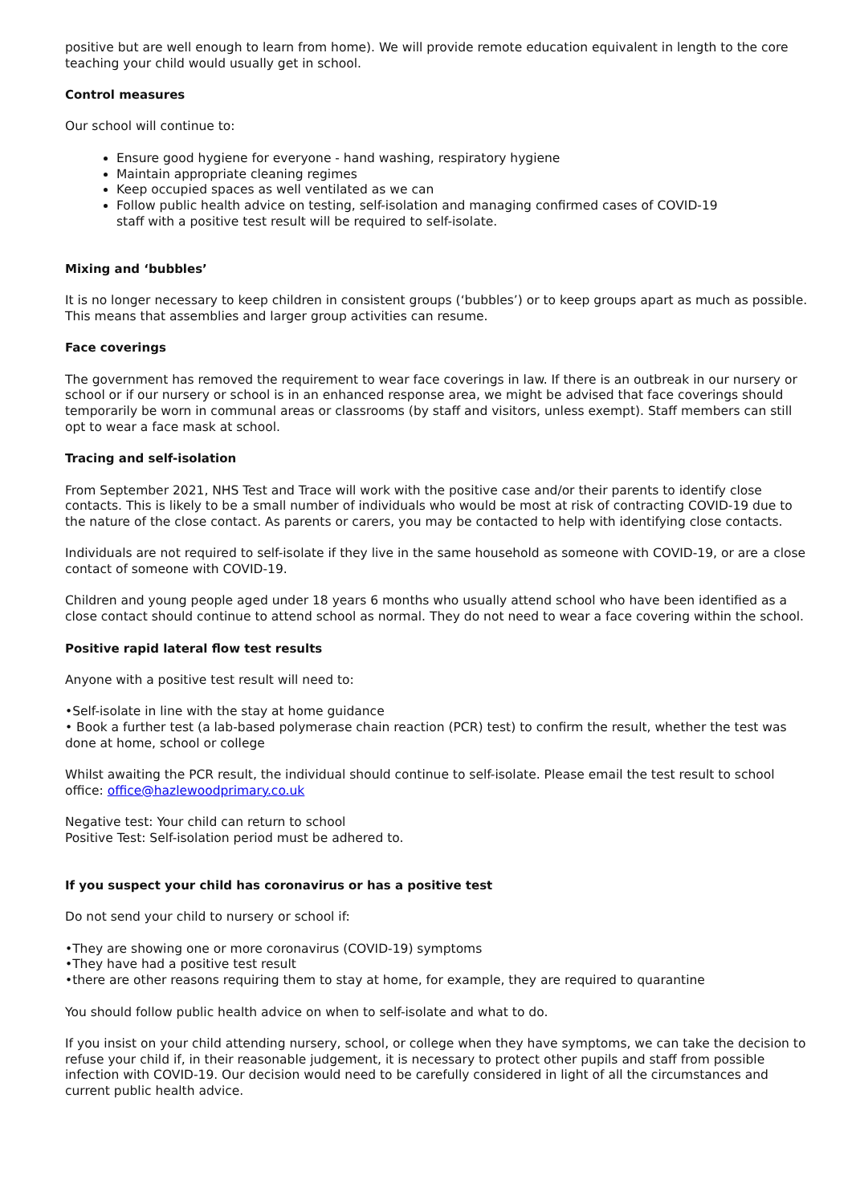positive but are well enough to learn from home). We will provide remote education equivalent in length to the core teaching your child would usually get in school.
Control measures
Our school will continue to:
Ensure good hygiene for everyone - hand washing, respiratory hygiene
Maintain appropriate cleaning regimes
Keep occupied spaces as well ventilated as we can
Follow public health advice on testing, self-isolation and managing confirmed cases of COVID-19
staff with a positive test result will be required to self-isolate.
Mixing and ‘bubbles’
It is no longer necessary to keep children in consistent groups (‘bubbles’) or to keep groups apart as much as possible. This means that assemblies and larger group activities can resume.
Face coverings
The government has removed the requirement to wear face coverings in law. If there is an outbreak in our nursery or school or if our nursery or school is in an enhanced response area, we might be advised that face coverings should temporarily be worn in communal areas or classrooms (by staff and visitors, unless exempt). Staff members can still opt to wear a face mask at school.
Tracing and self-isolation
From September 2021, NHS Test and Trace will work with the positive case and/or their parents to identify close contacts. This is likely to be a small number of individuals who would be most at risk of contracting COVID-19 due to the nature of the close contact. As parents or carers, you may be contacted to help with identifying close contacts.
Individuals are not required to self-isolate if they live in the same household as someone with COVID-19, or are a close contact of someone with COVID-19.
Children and young people aged under 18 years 6 months who usually attend school who have been identified as a close contact should continue to attend school as normal. They do not need to wear a face covering within the school.
Positive rapid lateral flow test results
Anyone with a positive test result will need to:
•Self-isolate in line with the stay at home guidance
• Book a further test (a lab-based polymerase chain reaction (PCR) test) to confirm the result, whether the test was done at home, school or college
Whilst awaiting the PCR result, the individual should continue to self-isolate. Please email the test result to school office: office@hazlewoodprimary.co.uk
Negative test: Your child can return to school
Positive Test: Self-isolation period must be adhered to.
If you suspect your child has coronavirus or has a positive test
Do not send your child to nursery or school if:
•They are showing one or more coronavirus (COVID-19) symptoms
•They have had a positive test result
•there are other reasons requiring them to stay at home, for example, they are required to quarantine
You should follow public health advice on when to self-isolate and what to do.
If you insist on your child attending nursery, school, or college when they have symptoms, we can take the decision to refuse your child if, in their reasonable judgement, it is necessary to protect other pupils and staff from possible infection with COVID-19. Our decision would need to be carefully considered in light of all the circumstances and current public health advice.